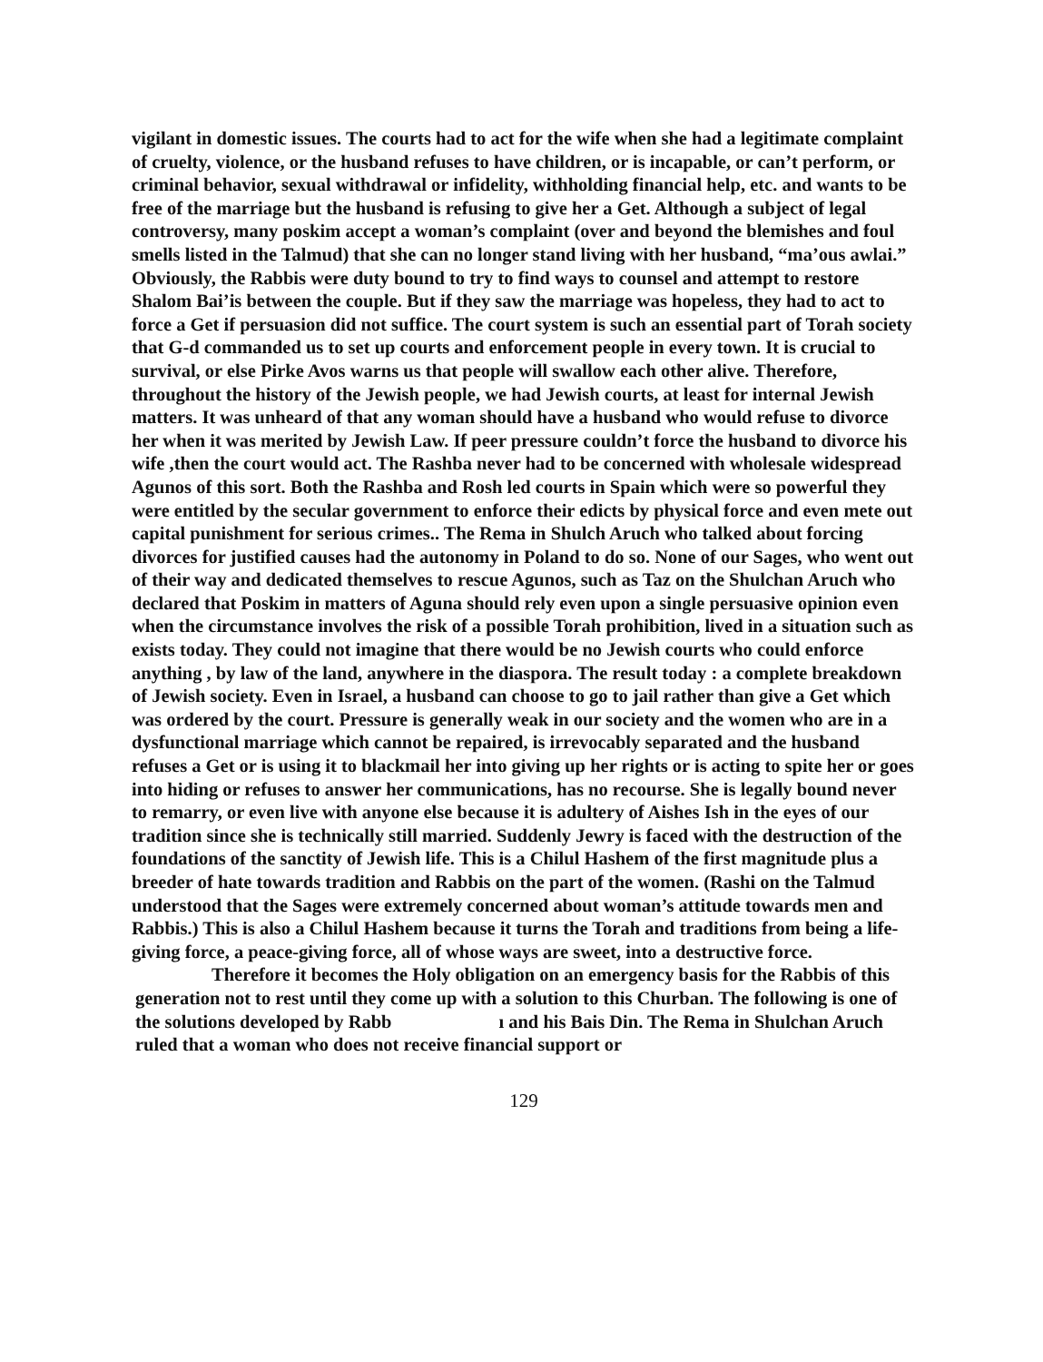vigilant in domestic issues. The courts had to act for the wife when she had a legitimate complaint of cruelty, violence, or the husband refuses to have children, or is incapable, or can’t perform, or criminal behavior, sexual withdrawal or infidelity, withholding financial help, etc. and wants to be free of the marriage but the husband is refusing to give her a Get. Although a subject of legal controversy, many poskim accept a woman’s complaint (over and beyond the blemishes and foul smells listed in the Talmud) that she can no longer stand living with her husband, “ma’ous awlai.” Obviously, the Rabbis were duty bound to try to find ways to counsel and attempt to restore Shalom Bai’is between the couple. But if they saw the marriage was hopeless, they had to act to force a Get if persuasion did not suffice. The court system is such an essential part of Torah society that G-d commanded us to set up courts and enforcement people in every town. It is crucial to survival, or else Pirke Avos warns us that people will swallow each other alive. Therefore, throughout the history of the Jewish people, we had Jewish courts, at least for internal Jewish matters. It was unheard of that any woman should have a husband who would refuse to divorce her when it was merited by Jewish Law. If peer pressure couldn’t force the husband to divorce his wife ,then the court would act. The Rashba never had to be concerned with wholesale widespread Agunos of this sort. Both the Rashba and Rosh led courts in Spain which were so powerful they were entitled by the secular government to enforce their edicts by physical force and even mete out capital punishment for serious crimes.. The Rema in Shulch Aruch who talked about forcing divorces for justified causes had the autonomy in Poland to do so. None of our Sages, who went out of their way and dedicated themselves to rescue Agunos, such as Taz on the Shulchan Aruch who declared that Poskim in matters of Aguna should rely even upon a single persuasive opinion even when the circumstance involves the risk of a possible Torah prohibition, lived in a situation such as exists today. They could not imagine that there would be no Jewish courts who could enforce anything , by law of the land, anywhere in the diaspora. The result today : a complete breakdown of Jewish society. Even in Israel, a husband can choose to go to jail rather than give a Get which was ordered by the court. Pressure is generally weak in our society and the women who are in a dysfunctional marriage which cannot be repaired, is irrevocably separated and the husband refuses a Get or is using it to blackmail her into giving up her rights or is acting to spite her or goes into hiding or refuses to answer her communications, has no recourse. She is legally bound never to remarry, or even live with anyone else because it is adultery of Aishes Ish in the eyes of our tradition since she is technically still married. Suddenly Jewry is faced with the destruction of the foundations of the sanctity of Jewish life. This is a Chilul Hashem of the first magnitude plus a breeder of hate towards tradition and Rabbis on the part of the women. (Rashi on the Talmud understood that the Sages were extremely concerned about woman’s attitude towards men and Rabbis.) This is also a Chilul Hashem because it turns the Torah and traditions from being a life-giving force, a peace-giving force, all of whose ways are sweet, into a destructive force.
Therefore it becomes the Holy obligation on an emergency basis for the Rabbis of this generation not to rest until they come up with a solution to this Churban. The following is one of the solutions developed by Rabb ı and his Bais Din. The Rema in Shulchan Aruch ruled that a woman who does not receive financial support or
129